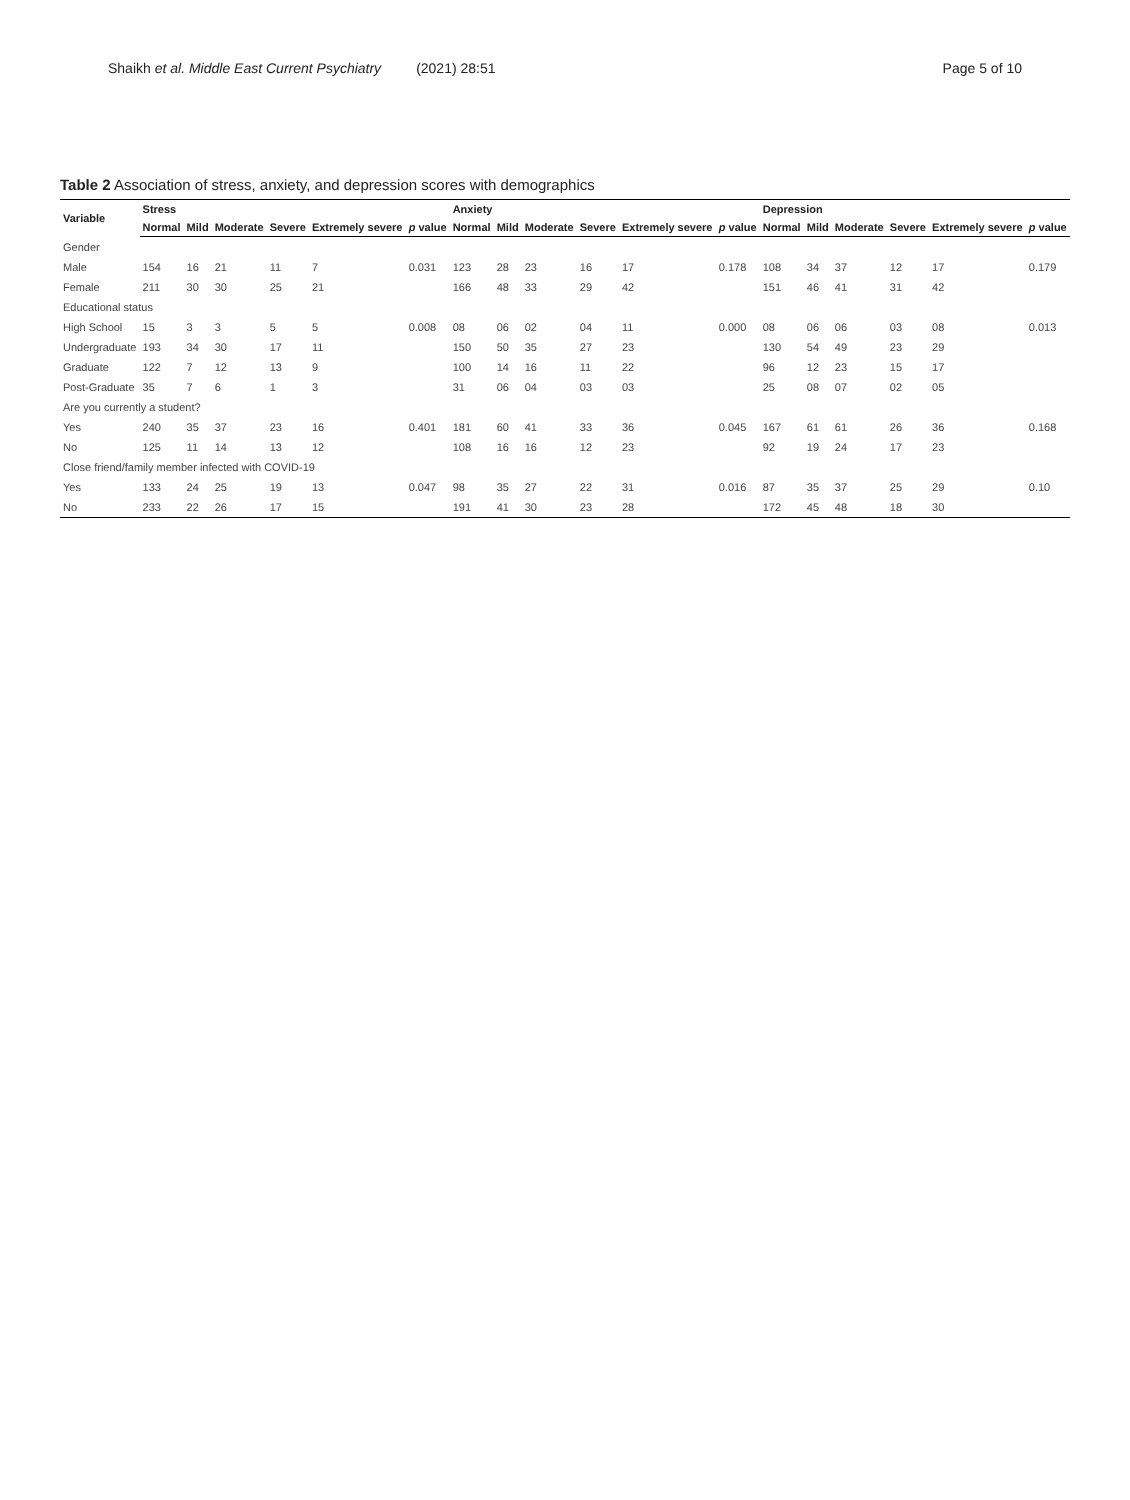Shaikh et al. Middle East Current Psychiatry (2021) 28:51 Page 5 of 10
Table 2 Association of stress, anxiety, and depression scores with demographics
| Variable | Stress | | | | | | Anxiety | | | | | | Depression | | | | | |
| --- | --- | --- | --- | --- | --- | --- | --- | --- | --- | --- | --- | --- | --- | --- | --- | --- | --- | --- |
| | Normal | Mild | Moderate | Severe | Extremely severe | p value | Normal | Mild | Moderate | Severe | Extremely severe | p value | Normal | Mild | Moderate | Severe | Extremely severe | p value |
| Gender | | | | | | | | | | | | | | | | | | |
| Male | 154 | 16 | 21 | 11 | 7 | 0.031 | 123 | 28 | 23 | 16 | 17 | 0.178 | 108 | 34 | 37 | 12 | 17 | 0.179 |
| Female | 211 | 30 | 30 | 25 | 21 | | 166 | 48 | 33 | 29 | 42 | | 151 | 46 | 41 | 31 | 42 | |
| Educational status | | | | | | | | | | | | | | | | | | |
| High School | 15 | 3 | 3 | 5 | 5 | 0.008 | 08 | 06 | 02 | 04 | 11 | 0.000 | 08 | 06 | 06 | 03 | 08 | 0.013 |
| Undergraduate | 193 | 34 | 30 | 17 | 11 | | 150 | 50 | 35 | 27 | 23 | | 130 | 54 | 49 | 23 | 29 | |
| Graduate | 122 | 7 | 12 | 13 | 9 | | 100 | 14 | 16 | 11 | 22 | | 96 | 12 | 23 | 15 | 17 | |
| Post-Graduate | 35 | 7 | 6 | 1 | 3 | | 31 | 06 | 04 | 03 | 03 | | 25 | 08 | 07 | 02 | 05 | |
| Are you currently a student? | | | | | | | | | | | | | | | | | | |
| Yes | 240 | 35 | 37 | 23 | 16 | 0.401 | 181 | 60 | 41 | 33 | 36 | 0.045 | 167 | 61 | 61 | 26 | 36 | 0.168 |
| No | 125 | 11 | 14 | 13 | 12 | | 108 | 16 | 16 | 12 | 23 | | 92 | 19 | 24 | 17 | 23 | |
| Close friend/family member infected with COVID-19 | | | | | | | | | | | | | | | | | | |
| Yes | 133 | 24 | 25 | 19 | 13 | 0.047 | 98 | 35 | 27 | 22 | 31 | 0.016 | 87 | 35 | 37 | 25 | 29 | 0.10 |
| No | 233 | 22 | 26 | 17 | 15 | | 191 | 41 | 30 | 23 | 28 | | 172 | 45 | 48 | 18 | 30 | |